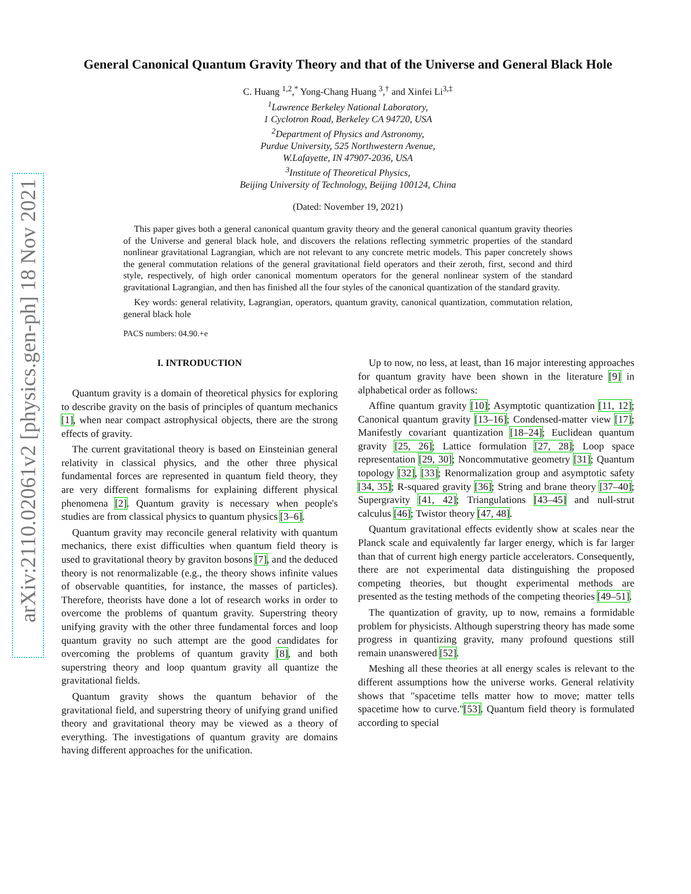arXiv:2110.02061v2 [physics.gen-ph] 18 Nov 2021
General Canonical Quantum Gravity Theory and that of the Universe and General Black Hole
C. Huang <sup>1,2</sup>,<sup>*</sup> Yong-Chang Huang <sup>3</sup>,<sup>†</sup> and Xinfei Li<sup>3,‡</sup>
<sup>1</sup> Lawrence Berkeley National Laboratory,
1 Cyclotron Road, Berkeley CA 94720, USA
<sup>2</sup> Department of Physics and Astronomy,
Purdue University, 525 Northwestern Avenue,
W.Lafayette, IN 47907-2036, USA
<sup>3</sup> Institute of Theoretical Physics,
Beijing University of Technology, Beijing 100124, China
(Dated: November 19, 2021)
This paper gives both a general canonical quantum gravity theory and the general canonical quantum gravity theories of the Universe and general black hole, and discovers the relations reflecting symmetric properties of the standard nonlinear gravitational Lagrangian, which are not relevant to any concrete metric models. This paper concretely shows the general commutation relations of the general gravitational field operators and their zeroth, first, second and third style, respectively, of high order canonical momentum operators for the general nonlinear system of the standard gravitational Lagrangian, and then has finished all the four styles of the canonical quantization of the standard gravity.
Key words: general relativity, Lagrangian, operators, quantum gravity, canonical quantization, commutation relation, general black hole
PACS numbers: 04.90.+e
I. INTRODUCTION
Quantum gravity is a domain of theoretical physics for exploring to describe gravity on the basis of principles of quantum mechanics [1], when near compact astrophysical objects, there are the strong effects of gravity.
The current gravitational theory is based on Einsteinian general relativity in classical physics, and the other three physical fundamental forces are represented in quantum field theory, they are very different formalisms for explaining different physical phenomena [2]. Quantum gravity is necessary when people's studies are from classical physics to quantum physics [3–6].
Quantum gravity may reconcile general relativity with quantum mechanics, there exist difficulties when quantum field theory is used to gravitational theory by graviton bosons [7], and the deduced theory is not renormalizable (e.g., the theory shows infinite values of observable quantities, for instance, the masses of particles). Therefore, theorists have done a lot of research works in order to overcome the problems of quantum gravity. Superstring theory unifying gravity with the other three fundamental forces and loop quantum gravity no such attempt are the good candidates for overcoming the problems of quantum gravity [8], and both superstring theory and loop quantum gravity all quantize the gravitational fields.
Quantum gravity shows the quantum behavior of the gravitational field, and superstring theory of unifying grand unified theory and gravitational theory may be viewed as a theory of everything. The investigations of quantum gravity are domains having different approaches for the unification.
Up to now, no less, at least, than 16 major interesting approaches for quantum gravity have been shown in the literature [9] in alphabetical order as follows:
Affine quantum gravity [10]; Asymptotic quantization [11, 12]; Canonical quantum gravity [13–16]; Condensed-matter view [17]; Manifestly covariant quantization [18–24]; Euclidean quantum gravity [25, 26]; Lattice formulation [27, 28]; Loop space representation [29, 30]; Noncommutative geometry [31]; Quantum topology [32], [33]; Renormalization group and asymptotic safety [34, 35]; R-squared gravity [36]; String and brane theory [37–40]; Supergravity [41, 42]; Triangulations [43–45] and null-strut calculus [46]; Twistor theory [47, 48].
Quantum gravitational effects evidently show at scales near the Planck scale and equivalently far larger energy, which is far larger than that of current high energy particle accelerators. Consequently, there are not experimental data distinguishing the proposed competing theories, but thought experimental methods are presented as the testing methods of the competing theories [49–51].
The quantization of gravity, up to now, remains a formidable problem for physicists. Although superstring theory has made some progress in quantizing gravity, many profound questions still remain unanswered [52].
Meshing all these theories at all energy scales is relevant to the different assumptions how the universe works. General relativity shows that "spacetime tells matter how to move; matter tells spacetime how to curve."[53]. Quantum field theory is formulated according to special